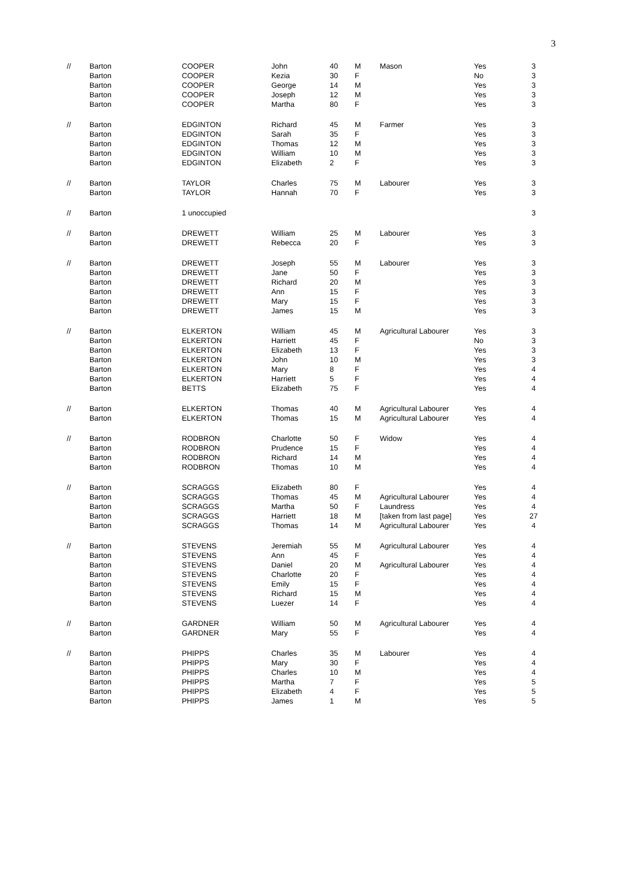3
| // | Barton | COOPER | John | 40 | M | Mason | Yes | 3 |
| | Barton | COOPER | Kezia | 30 | F | | No | 3 |
| | Barton | COOPER | George | 14 | M | | Yes | 3 |
| | Barton | COOPER | Joseph | 12 | M | | Yes | 3 |
| | Barton | COOPER | Martha | 80 | F | | Yes | 3 |
| // | Barton | EDGINTON | Richard | 45 | M | Farmer | Yes | 3 |
| | Barton | EDGINTON | Sarah | 35 | F | | Yes | 3 |
| | Barton | EDGINTON | Thomas | 12 | M | | Yes | 3 |
| | Barton | EDGINTON | William | 10 | M | | Yes | 3 |
| | Barton | EDGINTON | Elizabeth | 2 | F | | Yes | 3 |
| // | Barton | TAYLOR | Charles | 75 | M | Labourer | Yes | 3 |
| | Barton | TAYLOR | Hannah | 70 | F | | Yes | 3 |
| // | Barton | 1 unoccupied | | | | | | 3 |
| // | Barton | DREWETT | William | 25 | M | Labourer | Yes | 3 |
| | Barton | DREWETT | Rebecca | 20 | F | | Yes | 3 |
| // | Barton | DREWETT | Joseph | 55 | M | Labourer | Yes | 3 |
| | Barton | DREWETT | Jane | 50 | F | | Yes | 3 |
| | Barton | DREWETT | Richard | 20 | M | | Yes | 3 |
| | Barton | DREWETT | Ann | 15 | F | | Yes | 3 |
| | Barton | DREWETT | Mary | 15 | F | | Yes | 3 |
| | Barton | DREWETT | James | 15 | M | | Yes | 3 |
| // | Barton | ELKERTON | William | 45 | M | Agricultural Labourer | Yes | 3 |
| | Barton | ELKERTON | Harriett | 45 | F | | No | 3 |
| | Barton | ELKERTON | Elizabeth | 13 | F | | Yes | 3 |
| | Barton | ELKERTON | John | 10 | M | | Yes | 3 |
| | Barton | ELKERTON | Mary | 8 | F | | Yes | 4 |
| | Barton | ELKERTON | Harriett | 5 | F | | Yes | 4 |
| | Barton | BETTS | Elizabeth | 75 | F | | Yes | 4 |
| // | Barton | ELKERTON | Thomas | 40 | M | Agricultural Labourer | Yes | 4 |
| | Barton | ELKERTON | Thomas | 15 | M | Agricultural Labourer | Yes | 4 |
| // | Barton | RODBRON | Charlotte | 50 | F | Widow | Yes | 4 |
| | Barton | RODBRON | Prudence | 15 | F | | Yes | 4 |
| | Barton | RODBRON | Richard | 14 | M | | Yes | 4 |
| | Barton | RODBRON | Thomas | 10 | M | | Yes | 4 |
| // | Barton | SCRAGGS | Elizabeth | 80 | F | | Yes | 4 |
| | Barton | SCRAGGS | Thomas | 45 | M | Agricultural Labourer | Yes | 4 |
| | Barton | SCRAGGS | Martha | 50 | F | Laundress | Yes | 4 |
| | Barton | SCRAGGS | Harriett | 18 | M | [taken from last page] | Yes | 27 |
| | Barton | SCRAGGS | Thomas | 14 | M | Agricultural Labourer | Yes | 4 |
| // | Barton | STEVENS | Jeremiah | 55 | M | Agricultural Labourer | Yes | 4 |
| | Barton | STEVENS | Ann | 45 | F | | Yes | 4 |
| | Barton | STEVENS | Daniel | 20 | M | Agricultural Labourer | Yes | 4 |
| | Barton | STEVENS | Charlotte | 20 | F | | Yes | 4 |
| | Barton | STEVENS | Emily | 15 | F | | Yes | 4 |
| | Barton | STEVENS | Richard | 15 | M | | Yes | 4 |
| | Barton | STEVENS | Luezer | 14 | F | | Yes | 4 |
| // | Barton | GARDNER | William | 50 | M | Agricultural Labourer | Yes | 4 |
| | Barton | GARDNER | Mary | 55 | F | | Yes | 4 |
| // | Barton | PHIPPS | Charles | 35 | M | Labourer | Yes | 4 |
| | Barton | PHIPPS | Mary | 30 | F | | Yes | 4 |
| | Barton | PHIPPS | Charles | 10 | M | | Yes | 4 |
| | Barton | PHIPPS | Martha | 7 | F | | Yes | 5 |
| | Barton | PHIPPS | Elizabeth | 4 | F | | Yes | 5 |
| | Barton | PHIPPS | James | 1 | M | | Yes | 5 |